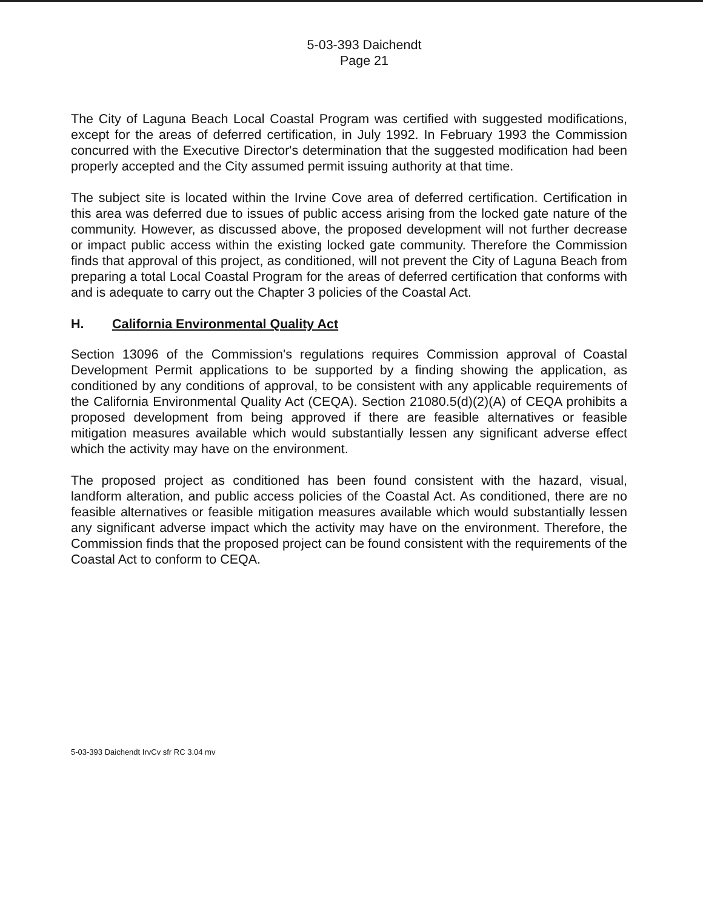5-03-393 Daichendt
Page 21
The City of Laguna Beach Local Coastal Program was certified with suggested modifications, except for the areas of deferred certification, in July 1992. In February 1993 the Commission concurred with the Executive Director's determination that the suggested modification had been properly accepted and the City assumed permit issuing authority at that time.
The subject site is located within the Irvine Cove area of deferred certification. Certification in this area was deferred due to issues of public access arising from the locked gate nature of the community. However, as discussed above, the proposed development will not further decrease or impact public access within the existing locked gate community. Therefore the Commission finds that approval of this project, as conditioned, will not prevent the City of Laguna Beach from preparing a total Local Coastal Program for the areas of deferred certification that conforms with and is adequate to carry out the Chapter 3 policies of the Coastal Act.
H. California Environmental Quality Act
Section 13096 of the Commission's regulations requires Commission approval of Coastal Development Permit applications to be supported by a finding showing the application, as conditioned by any conditions of approval, to be consistent with any applicable requirements of the California Environmental Quality Act (CEQA). Section 21080.5(d)(2)(A) of CEQA prohibits a proposed development from being approved if there are feasible alternatives or feasible mitigation measures available which would substantially lessen any significant adverse effect which the activity may have on the environment.
The proposed project as conditioned has been found consistent with the hazard, visual, landform alteration, and public access policies of the Coastal Act. As conditioned, there are no feasible alternatives or feasible mitigation measures available which would substantially lessen any significant adverse impact which the activity may have on the environment. Therefore, the Commission finds that the proposed project can be found consistent with the requirements of the Coastal Act to conform to CEQA.
5-03-393 Daichendt IrvCv sfr RC 3.04 mv